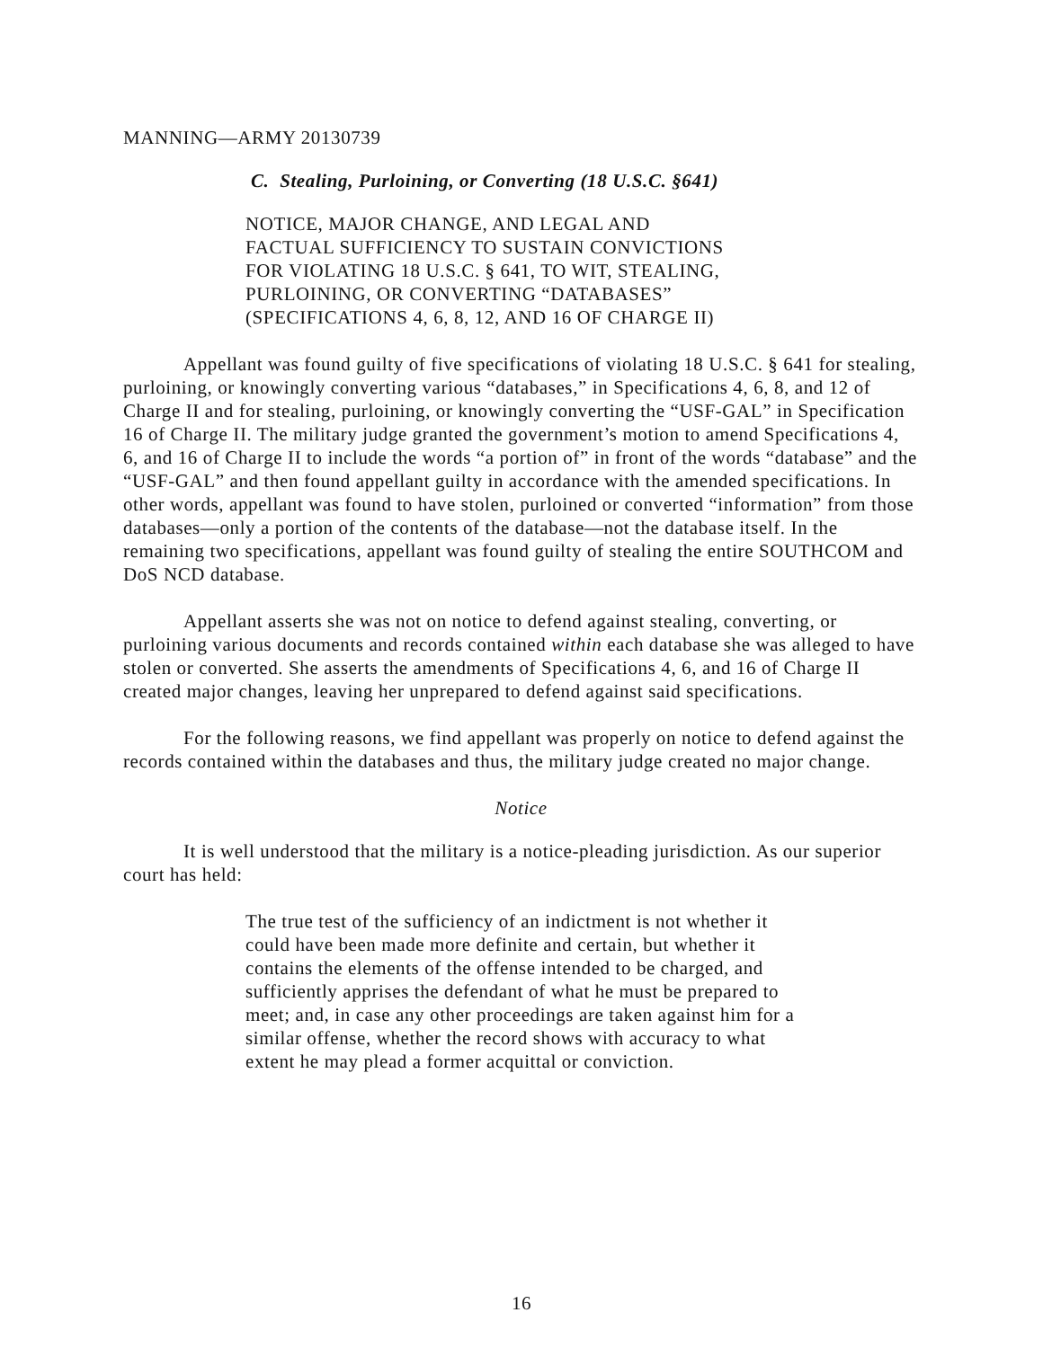MANNING—ARMY 20130739
C. Stealing, Purloining, or Converting (18 U.S.C. §641)
NOTICE, MAJOR CHANGE, AND LEGAL AND
FACTUAL SUFFICIENCY TO SUSTAIN CONVICTIONS
FOR VIOLATING 18 U.S.C. § 641, TO WIT, STEALING,
PURLOINING, OR CONVERTING “DATABASES”
(SPECIFICATIONS 4, 6, 8, 12, AND 16 OF CHARGE II)
Appellant was found guilty of five specifications of violating 18 U.S.C. § 641 for stealing, purloining, or knowingly converting various “databases,” in Specifications 4, 6, 8, and 12 of Charge II and for stealing, purloining, or knowingly converting the “USF-GAL” in Specification 16 of Charge II. The military judge granted the government’s motion to amend Specifications 4, 6, and 16 of Charge II to include the words “a portion of” in front of the words “database” and the “USF-GAL” and then found appellant guilty in accordance with the amended specifications. In other words, appellant was found to have stolen, purloined or converted “information” from those databases—only a portion of the contents of the database—not the database itself. In the remaining two specifications, appellant was found guilty of stealing the entire SOUTHCOM and DoS NCD database.
Appellant asserts she was not on notice to defend against stealing, converting, or purloining various documents and records contained within each database she was alleged to have stolen or converted. She asserts the amendments of Specifications 4, 6, and 16 of Charge II created major changes, leaving her unprepared to defend against said specifications.
For the following reasons, we find appellant was properly on notice to defend against the records contained within the databases and thus, the military judge created no major change.
Notice
It is well understood that the military is a notice-pleading jurisdiction. As our superior court has held:
The true test of the sufficiency of an indictment is not whether it could have been made more definite and certain, but whether it contains the elements of the offense intended to be charged, and sufficiently apprises the defendant of what he must be prepared to meet; and, in case any other proceedings are taken against him for a similar offense, whether the record shows with accuracy to what extent he may plead a former acquittal or conviction.
16